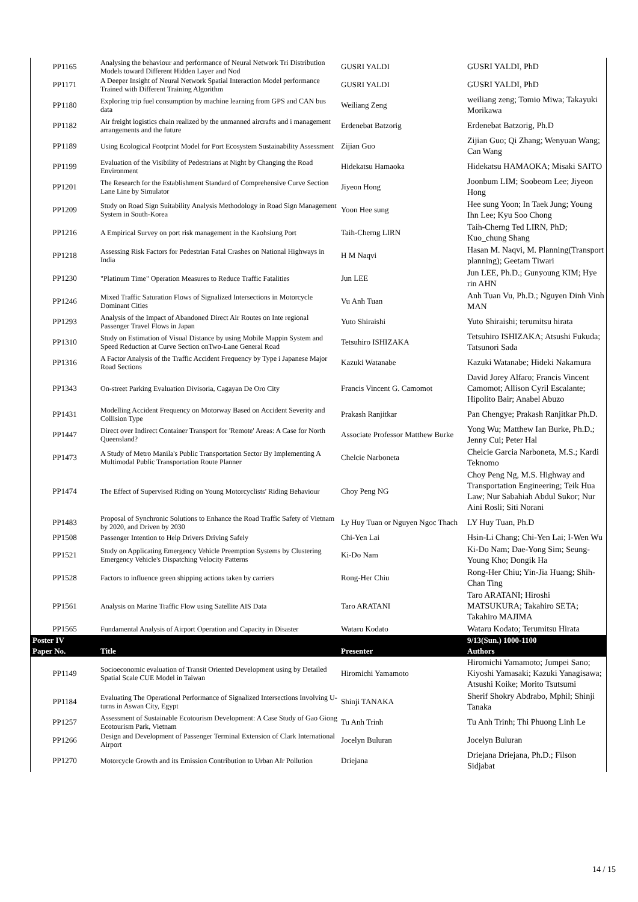| PP1165 | Analysing the behaviour and performance of Neural Network Tri Distribution Models toward Different Hidden Layer and Nod | GUSRI YALDI | GUSRI YALDI, PhD |
| PP1171 | A Deeper Insight of Neural Network Spatial Interaction Model performance Trained with Different Training Algorithm | GUSRI YALDI | GUSRI YALDI, PhD |
| PP1180 | Exploring trip fuel consumption by machine learning from GPS and CAN bus data | Weiliang Zeng | weiliang zeng; Tomio Miwa; Takayuki Morikawa |
| PP1182 | Air freight logistics chain realized by the unmanned aircrafts and i management arrangements and the future | Erdenebat Batzorig | Erdenebat Batzorig, Ph.D |
| PP1189 | Using Ecological Footprint Model for Port Ecosystem Sustainability Assessment | Zijian Guo | Zijian Guo; Qi Zhang; Wenyuan Wang; Can Wang |
| PP1199 | Evaluation of the Visibility of Pedestrians at Night by Changing the Road Environment | Hidekatsu Hamaoka | Hidekatsu HAMAOKA; Misaki SAITO |
| PP1201 | The Research for the Establishment Standard of Comprehensive Curve Section Lane Line by Simulator | Jiyeon Hong | Joonbum LIM; Soobeom Lee; Jiyeon Hong |
| PP1209 | Study on Road Sign Suitability Analysis Methodology in Road Sign Management System in South-Korea | Yoon Hee sung | Hee sung Yoon; In Taek Jung; Young Ihn Lee; Kyu Soo Chong |
| PP1216 | A Empirical Survey on port risk management in the Kaohsiung Port | Taih-Cherng LIRN | Taih-Cherng Ted LIRN, PhD; Kuo_chung Shang |
| PP1218 | Assessing Risk Factors for Pedestrian Fatal Crashes on National Highways in India | H M Naqvi | Hasan M. Naqvi, M. Planning(Transport planning); Geetam Tiwari |
| PP1230 | "Platinum Time" Operation Measures to Reduce Traffic Fatalities | Jun LEE | Jun LEE, Ph.D.; Gunyoung KIM; Hye rin AHN |
| PP1246 | Mixed Traffic Saturation Flows of Signalized Intersections in Motorcycle Dominant Cities | Vu Anh Tuan | Anh Tuan Vu, Ph.D.; Nguyen Dinh Vinh MAN |
| PP1293 | Analysis of the Impact of Abandoned Direct Air Routes on Inte regional Passenger Travel Flows in Japan | Yuto Shiraishi | Yuto Shiraishi; terumitsu hirata |
| PP1310 | Study on Estimation of Visual Distance by using Mobile Mappin System and Speed Reduction at Curve Section onTwo-Lane General Road | Tetsuhiro ISHIZAKA | Tetsuhiro ISHIZAKA; Atsushi Fukuda; Tatsunori Sada |
| PP1316 | A Factor Analysis of the Traffic Accident Frequency by Type i Japanese Major Road Sections | Kazuki Watanabe | Kazuki Watanabe; Hideki Nakamura |
| PP1343 | On-street Parking Evaluation Divisoria, Cagayan De Oro City | Francis Vincent G. Camomot | David Jorey Alfaro; Francis Vincent Camomot; Allison Cyril Escalante; Hipolito Bair; Anabel Abuzo |
| PP1431 | Modelling Accident Frequency on Motorway Based on Accident Severity and Collision Type | Prakash Ranjitkar | Pan Chengye; Prakash Ranjitkar Ph.D. |
| PP1447 | Direct over Indirect Container Transport for 'Remote' Areas: A Case for North Queensland? | Associate Professor Matthew Burke | Yong Wu; Matthew Ian Burke, Ph.D.; Jenny Cui; Peter Hal |
| PP1473 | A Study of Metro Manila's Public Transportation Sector By Implementing A Multimodal Public Transportation Route Planner | Chelcie Narboneta | Chelcie Garcia Narboneta, M.S.; Kardi Teknomo |
| PP1474 | The Effect of Supervised Riding on Young Motorcyclists' Riding Behaviour | Choy Peng NG | Choy Peng Ng, M.S. Highway and Transportation Engineering; Teik Hua Law; Nur Sabahiah Abdul Sukor; Nur Aini Rosli; Siti Norani |
| PP1483 | Proposal of Synchronic Solutions to Enhance the Road Traffic Safety of Vietnam by 2020, and Driven by 2030 | Ly Huy Tuan or Nguyen Ngoc Thach | LY Huy Tuan, Ph.D |
| PP1508 | Passenger Intention to Help Drivers Driving Safely | Chi-Yen Lai | Hsin-Li Chang; Chi-Yen Lai; I-Wen Wu |
| PP1521 | Study on Applicating Emergency Vehicle Preemption Systems by Clustering Emergency Vehicle's Dispatching Velocity Patterns | Ki-Do Nam | Ki-Do Nam; Dae-Yong Sim; Seung-Young Kho; Dongik Ha |
| PP1528 | Factors to influence green shipping actions taken by carriers | Rong-Her Chiu | Rong-Her Chiu; Yin-Jia Huang; Shih-Chan Ting |
| PP1561 | Analysis on Marine Traffic Flow using Satellite AIS Data | Taro ARATANI | Taro ARATANI; Hiroshi MATSUKURA; Takahiro SETA; Takahiro MAJIMA |
| PP1565 | Fundamental Analysis of Airport Operation and Capacity in Disaster | Wataru Kodato | Wataru Kodato; Terumitsu Hirata |
| Poster IV | | | 9/13(Sun.) 1000-1100 |
| Paper No. | Title | Presenter | Authors |
| PP1149 | Socioeconomic evaluation of Transit Oriented Development using by Detailed Spatial Scale CUE Model in Taiwan | Hiromichi Yamamoto | Hiromichi Yamamoto; Jumpei Sano; Kiyoshi Yamasaki; Kazuki Yanagisawa; Atsushi Koike; Morito Tsutsumi |
| PP1184 | Evaluating The Operational Performance of Signalized Intersections Involving U-turns in Aswan City, Egypt | Shinji TANAKA | Sherif Shokry Abdrabo, Mphil; Shinji Tanaka |
| PP1257 | Assessment of Sustainable Ecotourism Development: A Case Study of Gao Giong Ecotourism Park, Vietnam | Tu Anh Trinh | Tu Anh Trinh; Thi Phuong Linh Le |
| PP1266 | Design and Development of Passenger Terminal Extension of Clark International Airport | Jocelyn Buluran | Jocelyn Buluran |
| PP1270 | Motorcycle Growth and its Emission Contribution to Urban AIr Pollution | Driejana | Driejana Driejana, Ph.D.; Filson Sidjabat |
14 / 15